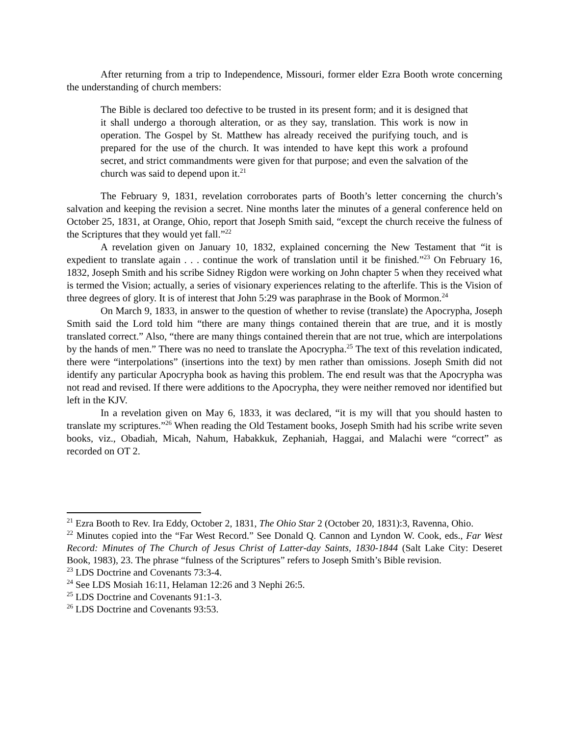After returning from a trip to Independence, Missouri, former elder Ezra Booth wrote concerning the understanding of church members:
The Bible is declared too defective to be trusted in its present form; and it is designed that it shall undergo a thorough alteration, or as they say, translation. This work is now in operation. The Gospel by St. Matthew has already received the purifying touch, and is prepared for the use of the church. It was intended to have kept this work a profound secret, and strict commandments were given for that purpose; and even the salvation of the church was said to depend upon it.<sup>21</sup>
The February 9, 1831, revelation corroborates parts of Booth’s letter concerning the church’s salvation and keeping the revision a secret. Nine months later the minutes of a general conference held on October 25, 1831, at Orange, Ohio, report that Joseph Smith said, “except the church receive the fulness of the Scriptures that they would yet fall.”<sup>22</sup>
A revelation given on January 10, 1832, explained concerning the New Testament that “it is expedient to translate again . . . continue the work of translation until it be finished.”<sup>23</sup> On February 16, 1832, Joseph Smith and his scribe Sidney Rigdon were working on John chapter 5 when they received what is termed the Vision; actually, a series of visionary experiences relating to the afterlife. This is the Vision of three degrees of glory. It is of interest that John 5:29 was paraphrase in the Book of Mormon.<sup>24</sup>
On March 9, 1833, in answer to the question of whether to revise (translate) the Apocrypha, Joseph Smith said the Lord told him “there are many things contained therein that are true, and it is mostly translated correct.” Also, “there are many things contained therein that are not true, which are interpolations by the hands of men.” There was no need to translate the Apocrypha.<sup>25</sup> The text of this revelation indicated, there were “interpolations” (insertions into the text) by men rather than omissions. Joseph Smith did not identify any particular Apocrypha book as having this problem. The end result was that the Apocrypha was not read and revised. If there were additions to the Apocrypha, they were neither removed nor identified but left in the KJV.
In a revelation given on May 6, 1833, it was declared, “it is my will that you should hasten to translate my scriptures.”<sup>26</sup> When reading the Old Testament books, Joseph Smith had his scribe write seven books, viz., Obadiah, Micah, Nahum, Habakkuk, Zephaniah, Haggai, and Malachi were “correct” as recorded on OT 2.
<sup>21</sup> Ezra Booth to Rev. Ira Eddy, October 2, 1831, The Ohio Star 2 (October 20, 1831):3, Ravenna, Ohio.
<sup>22</sup> Minutes copied into the “Far West Record.” See Donald Q. Cannon and Lyndon W. Cook, eds., Far West Record: Minutes of The Church of Jesus Christ of Latter-day Saints, 1830-1844 (Salt Lake City: Deseret Book, 1983), 23. The phrase “fulness of the Scriptures” refers to Joseph Smith’s Bible revision.
<sup>23</sup> LDS Doctrine and Covenants 73:3-4.
<sup>24</sup> See LDS Mosiah 16:11, Helaman 12:26 and 3 Nephi 26:5.
<sup>25</sup> LDS Doctrine and Covenants 91:1-3.
<sup>26</sup> LDS Doctrine and Covenants 93:53.